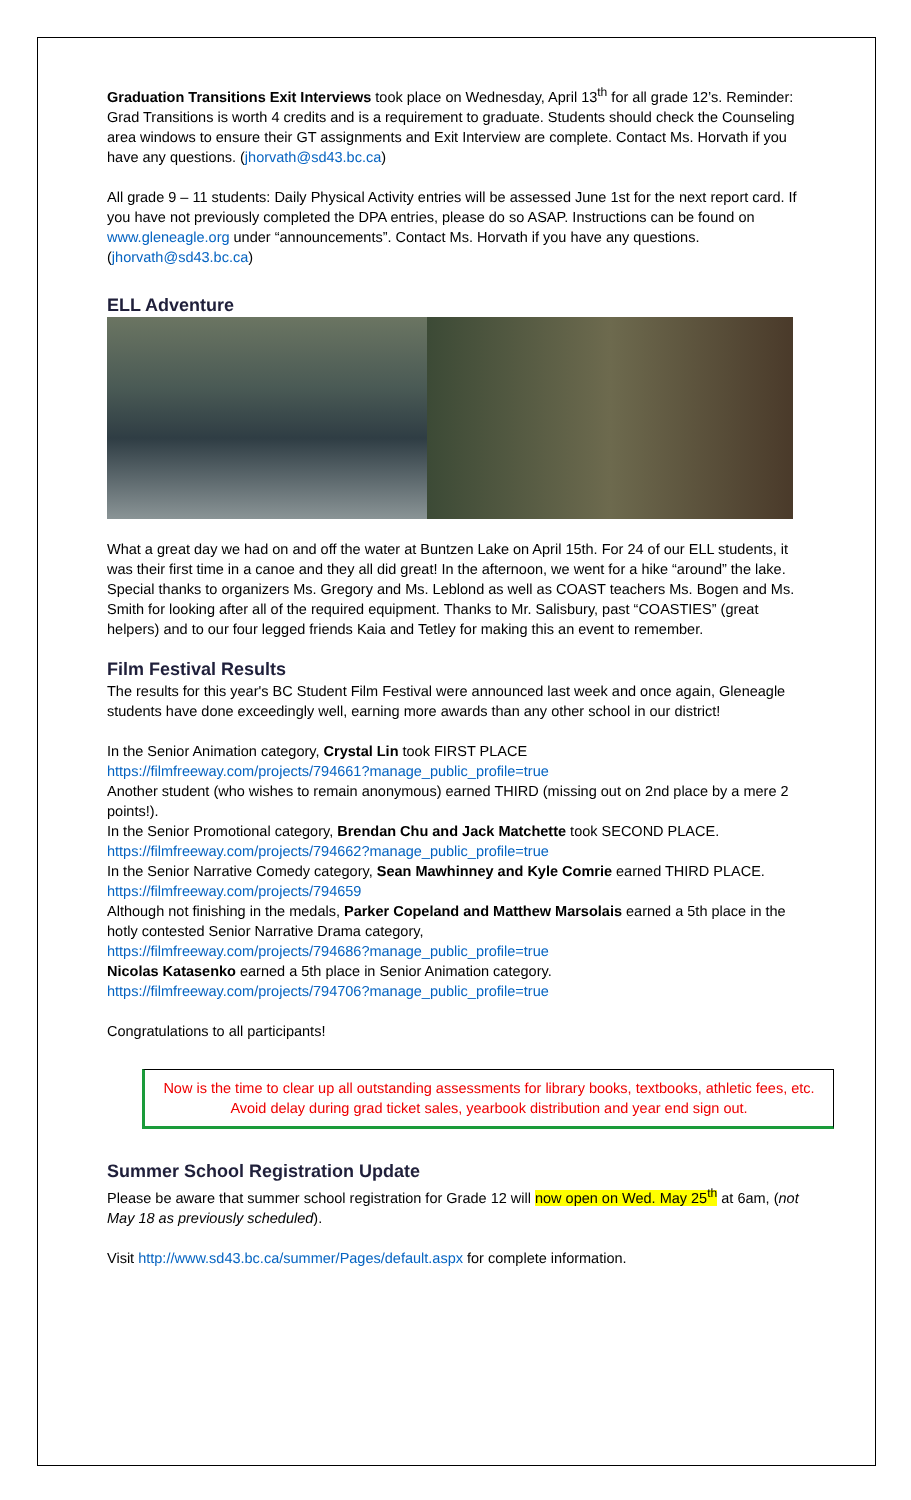Graduation Transitions Exit Interviews took place on Wednesday, April 13<sup>th</sup> for all grade 12’s. Reminder: Grad Transitions is worth 4 credits and is a requirement to graduate. Students should check the Counseling area windows to ensure their GT assignments and Exit Interview are complete. Contact Ms. Horvath if you have any questions. (jhorvath@sd43.bc.ca)
All grade 9 – 11 students: Daily Physical Activity entries will be assessed June 1st for the next report card. If you have not previously completed the DPA entries, please do so ASAP. Instructions can be found on www.gleneagle.org under “announcements”. Contact Ms. Horvath if you have any questions. (jhorvath@sd43.bc.ca)
ELL Adventure
What a great day we had on and off the water at Buntzen Lake on April 15th. For 24 of our ELL students, it was their first time in a canoe and they all did great! In the afternoon, we went for a hike “around” the lake. Special thanks to organizers Ms. Gregory and Ms. Leblond as well as COAST teachers Ms. Bogen and Ms. Smith for looking after all of the required equipment. Thanks to Mr. Salisbury, past “COASTIES” (great helpers) and to our four legged friends Kaia and Tetley for making this an event to remember.
Film Festival Results
The results for this year's BC Student Film Festival were announced last week and once again, Gleneagle students have done exceedingly well, earning more awards than any other school in our district!
In the Senior Animation category, Crystal Lin took FIRST PLACE
https://filmfreeway.com/projects/794661?manage_public_profile=true
Another student (who wishes to remain anonymous) earned THIRD (missing out on 2nd place by a mere 2 points!).
In the Senior Promotional category, Brendan Chu and Jack Matchette took SECOND PLACE.
https://filmfreeway.com/projects/794662?manage_public_profile=true
In the Senior Narrative Comedy category, Sean Mawhinney and Kyle Comrie earned THIRD PLACE.
https://filmfreeway.com/projects/794659
Although not finishing in the medals, Parker Copeland and Matthew Marsolais earned a 5th place in the hotly contested Senior Narrative Drama category,
https://filmfreeway.com/projects/794686?manage_public_profile=true
Nicolas Katasenko earned a 5th place in Senior Animation category.
https://filmfreeway.com/projects/794706?manage_public_profile=true
Congratulations to all participants!
Now is the time to clear up all outstanding assessments for library books, textbooks, athletic fees, etc. Avoid delay during grad ticket sales, yearbook distribution and year end sign out.
Summer School Registration Update
Please be aware that summer school registration for Grade 12 will now open on Wed. May 25<sup>th</sup> at 6am, (not May 18 as previously scheduled).
Visit http://www.sd43.bc.ca/summer/Pages/default.aspx for complete information.